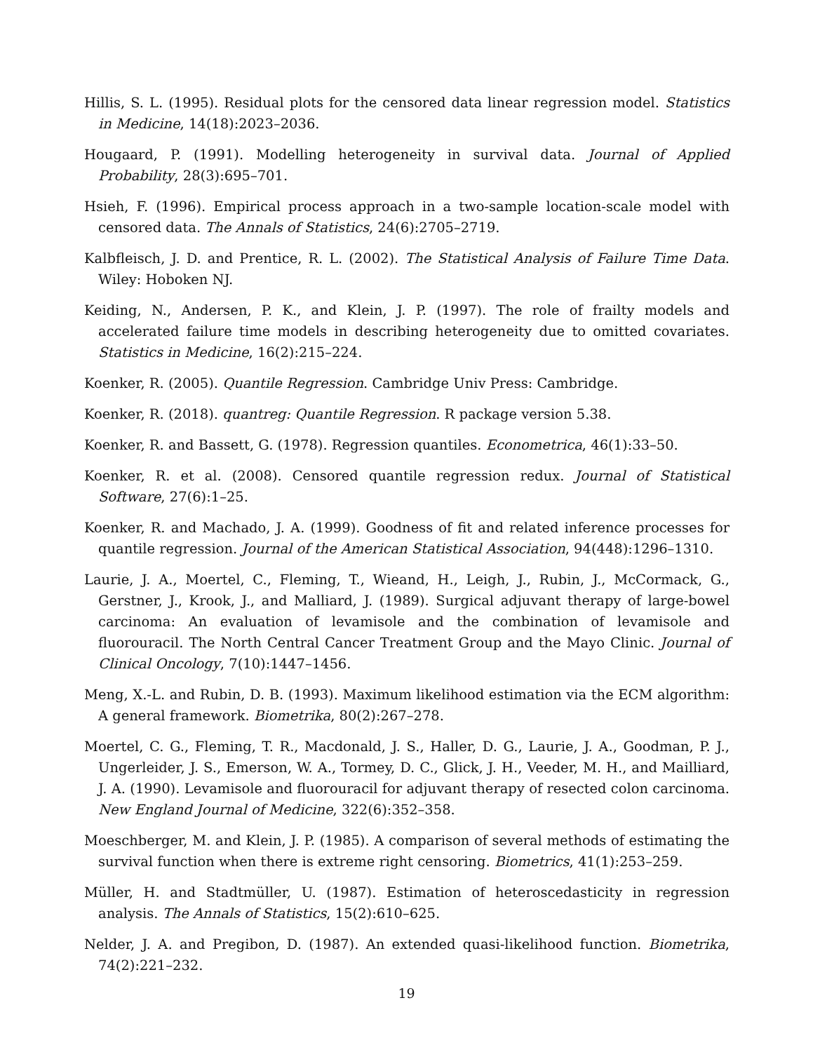Hillis, S. L. (1995). Residual plots for the censored data linear regression model. Statistics in Medicine, 14(18):2023–2036.
Hougaard, P. (1991). Modelling heterogeneity in survival data. Journal of Applied Probability, 28(3):695–701.
Hsieh, F. (1996). Empirical process approach in a two-sample location-scale model with censored data. The Annals of Statistics, 24(6):2705–2719.
Kalbfleisch, J. D. and Prentice, R. L. (2002). The Statistical Analysis of Failure Time Data. Wiley: Hoboken NJ.
Keiding, N., Andersen, P. K., and Klein, J. P. (1997). The role of frailty models and accelerated failure time models in describing heterogeneity due to omitted covariates. Statistics in Medicine, 16(2):215–224.
Koenker, R. (2005). Quantile Regression. Cambridge Univ Press: Cambridge.
Koenker, R. (2018). quantreg: Quantile Regression. R package version 5.38.
Koenker, R. and Bassett, G. (1978). Regression quantiles. Econometrica, 46(1):33–50.
Koenker, R. et al. (2008). Censored quantile regression redux. Journal of Statistical Software, 27(6):1–25.
Koenker, R. and Machado, J. A. (1999). Goodness of fit and related inference processes for quantile regression. Journal of the American Statistical Association, 94(448):1296–1310.
Laurie, J. A., Moertel, C., Fleming, T., Wieand, H., Leigh, J., Rubin, J., McCormack, G., Gerstner, J., Krook, J., and Malliard, J. (1989). Surgical adjuvant therapy of large-bowel carcinoma: An evaluation of levamisole and the combination of levamisole and fluorouracil. The North Central Cancer Treatment Group and the Mayo Clinic. Journal of Clinical Oncology, 7(10):1447–1456.
Meng, X.-L. and Rubin, D. B. (1993). Maximum likelihood estimation via the ECM algorithm: A general framework. Biometrika, 80(2):267–278.
Moertel, C. G., Fleming, T. R., Macdonald, J. S., Haller, D. G., Laurie, J. A., Goodman, P. J., Ungerleider, J. S., Emerson, W. A., Tormey, D. C., Glick, J. H., Veeder, M. H., and Mailliard, J. A. (1990). Levamisole and fluorouracil for adjuvant therapy of resected colon carcinoma. New England Journal of Medicine, 322(6):352–358.
Moeschberger, M. and Klein, J. P. (1985). A comparison of several methods of estimating the survival function when there is extreme right censoring. Biometrics, 41(1):253–259.
Müller, H. and Stadtmüller, U. (1987). Estimation of heteroscedasticity in regression analysis. The Annals of Statistics, 15(2):610–625.
Nelder, J. A. and Pregibon, D. (1987). An extended quasi-likelihood function. Biometrika, 74(2):221–232.
19